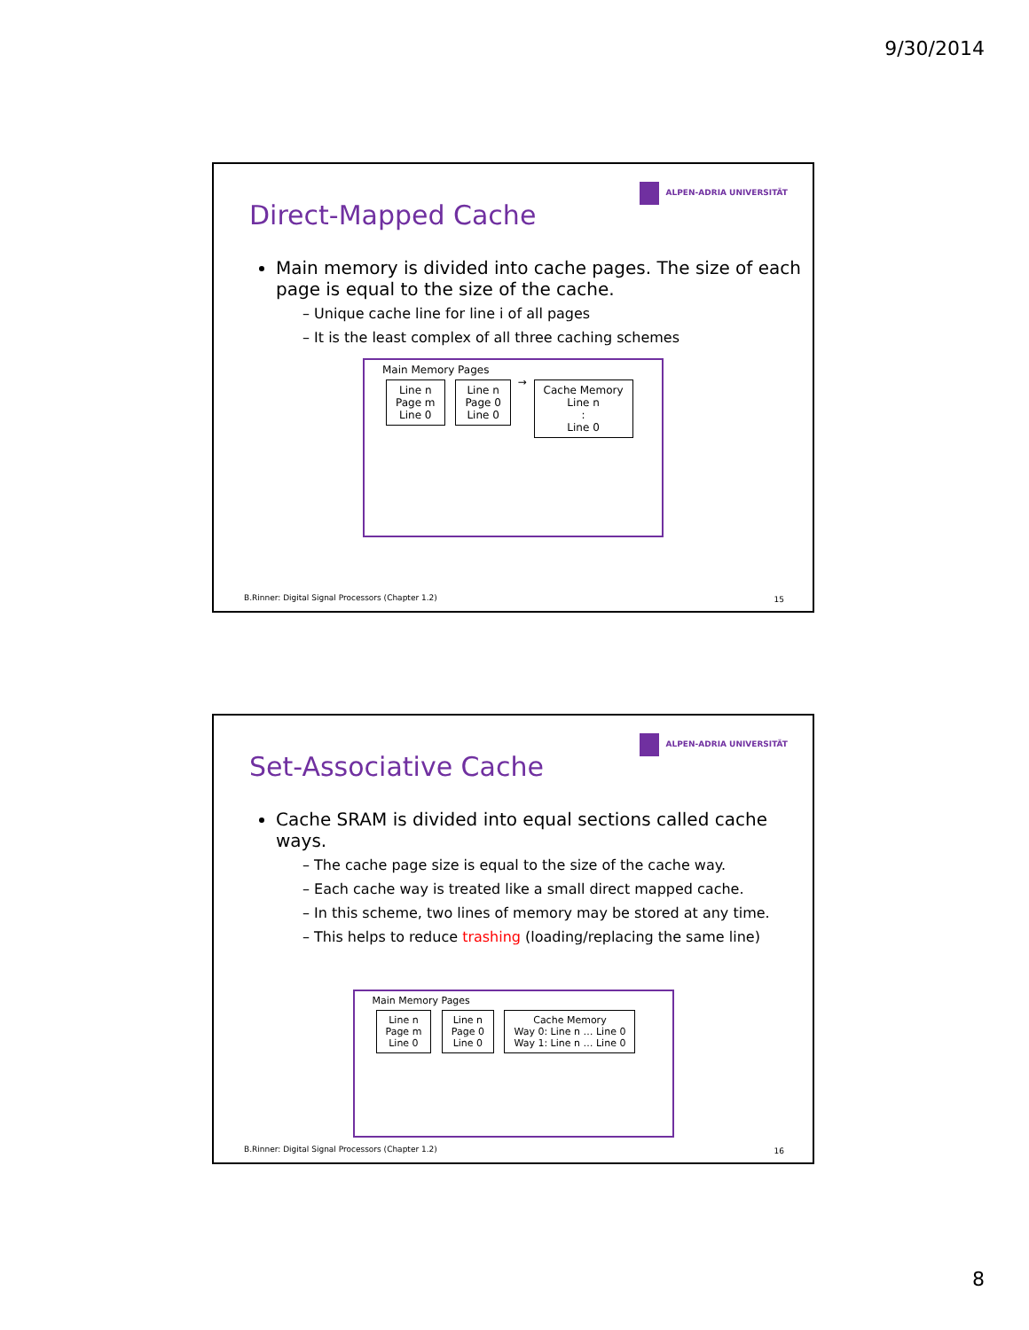9/30/2014
ALPEN-ADRIA UNIVERSITÄT
Direct-Mapped Cache
Main memory is divided into cache pages. The size of each page is equal to the size of the cache.
– Unique cache line for line i of all pages
– It is the least complex of all three caching schemes
Main Memory Pages
Line n
Page m
Line 0
Line n
Page 0
Line 0
→
Cache Memory
Line n
:
Line 0
B.Rinner: Digital Signal Processors (Chapter 1.2)
15
ALPEN-ADRIA UNIVERSITÄT
Set-Associative Cache
Cache SRAM is divided into equal sections called cache ways.
– The cache page size is equal to the size of the cache way.
– Each cache way is treated like a small direct mapped cache.
– In this scheme, two lines of memory may be stored at any time.
– This helps to reduce trashing (loading/replacing the same line)
Main Memory Pages
Line n
Page m
Line 0
Line n
Page 0
Line 0
Cache Memory
Way 0: Line n … Line 0
Way 1: Line n … Line 0
B.Rinner: Digital Signal Processors (Chapter 1.2)
16
8